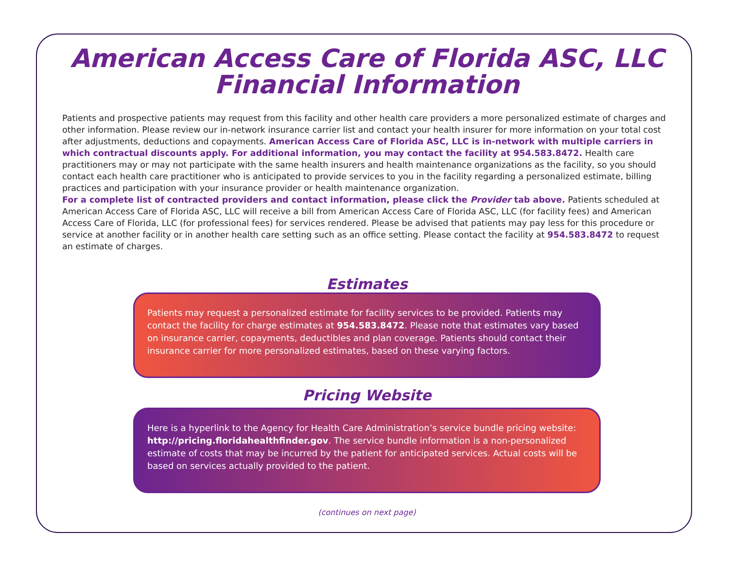American Access Care of Florida ASC, LLC
Financial Information
Patients and prospective patients may request from this facility and other health care providers a more personalized estimate of charges and other information. Please review our in-network insurance carrier list and contact your health insurer for more information on your total cost after adjustments, deductions and copayments. American Access Care of Florida ASC, LLC is in-network with multiple carriers in which contractual discounts apply. For additional information, you may contact the facility at 954.583.8472. Health care practitioners may or may not participate with the same health insurers and health maintenance organizations as the facility, so you should contact each health care practitioner who is anticipated to provide services to you in the facility regarding a personalized estimate, billing practices and participation with your insurance provider or health maintenance organization.
For a complete list of contracted providers and contact information, please click the Provider tab above. Patients scheduled at American Access Care of Florida ASC, LLC will receive a bill from American Access Care of Florida ASC, LLC (for facility fees) and American Access Care of Florida, LLC (for professional fees) for services rendered. Please be advised that patients may pay less for this procedure or service at another facility or in another health care setting such as an office setting. Please contact the facility at 954.583.8472 to request an estimate of charges.
Estimates
Patients may request a personalized estimate for facility services to be provided. Patients may contact the facility for charge estimates at 954.583.8472. Please note that estimates vary based on insurance carrier, copayments, deductibles and plan coverage. Patients should contact their insurance carrier for more personalized estimates, based on these varying factors.
Pricing Website
Here is a hyperlink to the Agency for Health Care Administration’s service bundle pricing website: http://pricing.floridahealthfinder.gov. The service bundle information is a non-personalized estimate of costs that may be incurred by the patient for anticipated services. Actual costs will be based on services actually provided to the patient.
(continues on next page)